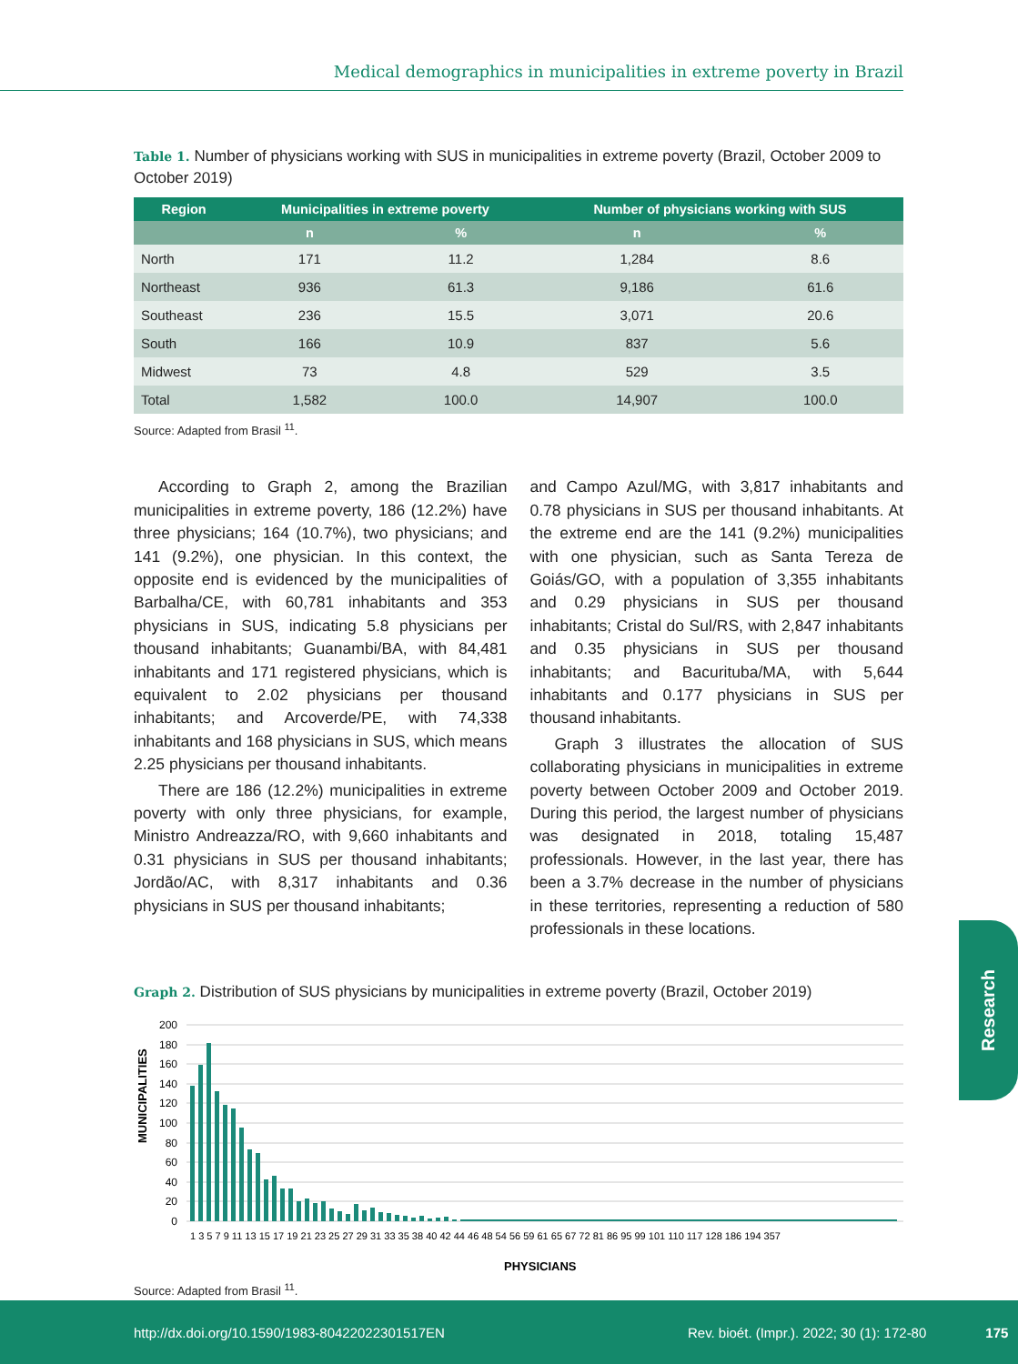Medical demographics in municipalities in extreme poverty in Brazil
Table 1. Number of physicians working with SUS in municipalities in extreme poverty (Brazil, October 2009 to October 2019)
| Region | Municipalities in extreme poverty | | Number of physicians working with SUS | |
| --- | --- | --- | --- | --- |
| | n | % | n | % |
| North | 171 | 11.2 | 1,284 | 8.6 |
| Northeast | 936 | 61.3 | 9,186 | 61.6 |
| Southeast | 236 | 15.5 | 3,071 | 20.6 |
| South | 166 | 10.9 | 837 | 5.6 |
| Midwest | 73 | 4.8 | 529 | 3.5 |
| Total | 1,582 | 100.0 | 14,907 | 100.0 |
Source: Adapted from Brasil <sup>11</sup>.
According to Graph 2, among the Brazilian municipalities in extreme poverty, 186 (12.2%) have three physicians; 164 (10.7%), two physicians; and 141 (9.2%), one physician. In this context, the opposite end is evidenced by the municipalities of Barbalha/CE, with 60,781 inhabitants and 353 physicians in SUS, indicating 5.8 physicians per thousand inhabitants; Guanambi/BA, with 84,481 inhabitants and 171 registered physicians, which is equivalent to 2.02 physicians per thousand inhabitants; and Arcoverde/PE, with 74,338 inhabitants and 168 physicians in SUS, which means 2.25 physicians per thousand inhabitants.
There are 186 (12.2%) municipalities in extreme poverty with only three physicians, for example, Ministro Andreazza/RO, with 9,660 inhabitants and 0.31 physicians in SUS per thousand inhabitants; Jordão/AC, with 8,317 inhabitants and 0.36 physicians in SUS per thousand inhabitants;
and Campo Azul/MG, with 3,817 inhabitants and 0.78 physicians in SUS per thousand inhabitants. At the extreme end are the 141 (9.2%) municipalities with one physician, such as Santa Tereza de Goiás/GO, with a population of 3,355 inhabitants and 0.29 physicians in SUS per thousand inhabitants; Cristal do Sul/RS, with 2,847 inhabitants and 0.35 physicians in SUS per thousand inhabitants; and Bacurituba/MA, with 5,644 inhabitants and 0.177 physicians in SUS per thousand inhabitants.
Graph 3 illustrates the allocation of SUS collaborating physicians in municipalities in extreme poverty between October 2009 and October 2019. During this period, the largest number of physicians was designated in 2018, totaling 15,487 professionals. However, in the last year, there has been a 3.7% decrease in the number of physicians in these territories, representing a reduction of 580 professionals in these locations.
Graph 2. Distribution of SUS physicians by municipalities in extreme poverty (Brazil, October 2019)
MUNICIPALITIES
200
180
160
140
120
100
80
60
40
20
0
1 3 5 7 9 11 13 15 17 19 21 23 25 27 29 31 33 35 38 40 42 44 46 48 54 56 59 61 65 67 72 81 86 95 99 101 110 117 128 186 194 357
PHYSICIANS
Source: Adapted from Brasil <sup>11</sup>.
Research
http://dx.doi.org/10.1590/1983-80422022301517EN Rev. bioét. (Impr.). 2022; 30 (1): 172-80 175